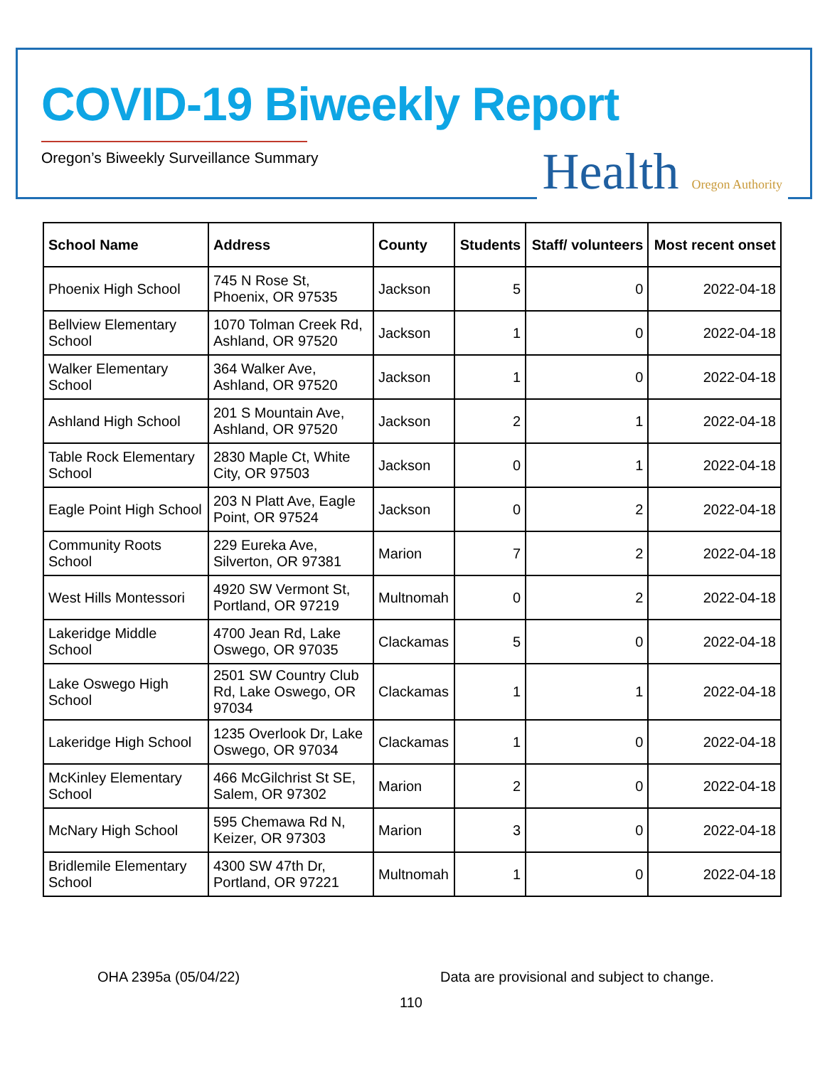COVID-19 Biweekly Report
Oregon’s Biweekly Surveillance Summary
Health Oregon Authority
| School Name | Address | County | Students | Staff/ volunteers | Most recent onset |
| --- | --- | --- | --- | --- | --- |
| Phoenix High School | 745 N Rose St, Phoenix, OR 97535 | Jackson | 5 | 0 | 2022-04-18 |
| Bellview Elementary School | 1070 Tolman Creek Rd, Ashland, OR 97520 | Jackson | 1 | 0 | 2022-04-18 |
| Walker Elementary School | 364 Walker Ave, Ashland, OR 97520 | Jackson | 1 | 0 | 2022-04-18 |
| Ashland High School | 201 S Mountain Ave, Ashland, OR 97520 | Jackson | 2 | 1 | 2022-04-18 |
| Table Rock Elementary School | 2830 Maple Ct, White City, OR 97503 | Jackson | 0 | 1 | 2022-04-18 |
| Eagle Point High School | 203 N Platt Ave, Eagle Point, OR 97524 | Jackson | 0 | 2 | 2022-04-18 |
| Community Roots School | 229 Eureka Ave, Silverton, OR 97381 | Marion | 7 | 2 | 2022-04-18 |
| West Hills Montessori | 4920 SW Vermont St, Portland, OR 97219 | Multnomah | 0 | 2 | 2022-04-18 |
| Lakeridge Middle School | 4700 Jean Rd, Lake Oswego, OR 97035 | Clackamas | 5 | 0 | 2022-04-18 |
| Lake Oswego High School | 2501 SW Country Club Rd, Lake Oswego, OR 97034 | Clackamas | 1 | 1 | 2022-04-18 |
| Lakeridge High School | 1235 Overlook Dr, Lake Oswego, OR 97034 | Clackamas | 1 | 0 | 2022-04-18 |
| McKinley Elementary School | 466 McGilchrist St SE, Salem, OR 97302 | Marion | 2 | 0 | 2022-04-18 |
| McNary High School | 595 Chemawa Rd N, Keizer, OR 97303 | Marion | 3 | 0 | 2022-04-18 |
| Bridlemile Elementary School | 4300 SW 47th Dr, Portland, OR 97221 | Multnomah | 1 | 0 | 2022-04-18 |
OHA 2395a (05/04/22)
Data are provisional and subject to change.
110